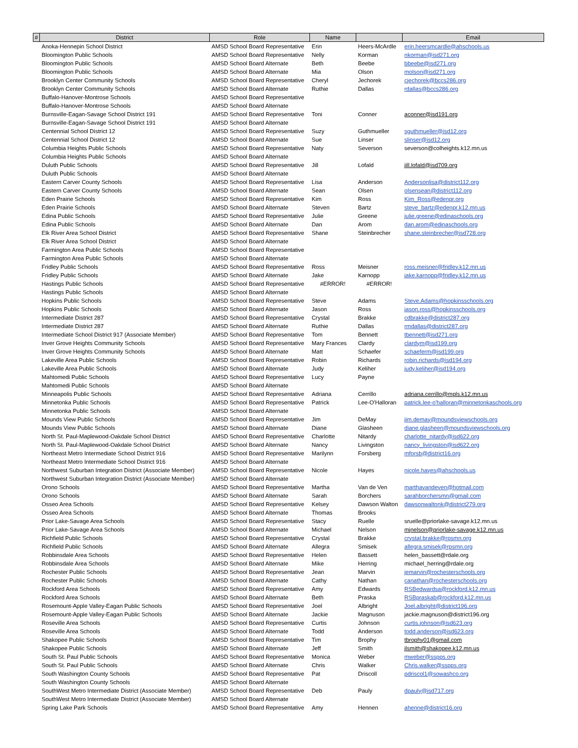| # | District | Role | Name | | Email |
| --- | --- | --- | --- | --- | --- |
| | Anoka-Hennepin School District | AMSD School Board Representative | Erin | Heers-McArdle | erin.heersmcardle@ahschools.us |
| | Bloomington Public Schools | AMSD School Board Representative | Nelly | Korman | nkorman@isd271.org |
| | Bloomington Public Schools | AMSD School Board Alternate | Beth | Beebe | bbeebe@isd271.org |
| | Bloomington Public Schools | AMSD School Board Alternate | Mia | Olson | molson@isd271.org |
| | Brooklyn Center Community Schools | AMSD School Board Representative | Cheryl | Jechorek | cjechorek@bccs286.org |
| | Brooklyn Center Community Schools | AMSD School Board Alternate | Ruthie | Dallas | rdallas@bccs286.org |
| | Buffalo-Hanover-Montrose Schools | AMSD School Board Representative | | | |
| | Buffalo-Hanover-Montrose Schools | AMSD School Board Alternate | | | |
| | Burnsville-Eagan-Savage School District 191 | AMSD School Board Representative | Toni | Conner | aconner@isd191.org |
| | Burnsville-Eagan-Savage School District 191 | AMSD School Board Alternate | | | |
| | Centennial School District 12 | AMSD School Board Representative | Suzy | Guthmueller | sguthmueller@isd12.org |
| | Centennial School District 12 | AMSD School Board Alternate | Sue | Linser | slinser@isd12.org |
| | Columbia Heights Public Schools | AMSD School Board Representative | Naty | Severson | severson@colheights.k12.mn.us |
| | Columbia Heights Public Schools | AMSD School Board Alternate | | | |
| | Duluth Public Schools | AMSD School Board Representative | Jill | Lofald | jill.lofald@isd709.org |
| | Duluth Public Schools | AMSD School Board Alternate | | | |
| | Eastern Carver County Schools | AMSD School Board Representative | Lisa | Anderson | Andersonlisa@district112.org |
| | Eastern Carver County Schools | AMSD School Board Alternate | Sean | Olsen | olsensean@district112.org |
| | Eden Prairie Schools | AMSD School Board Representative | Kim | Ross | Kim_Ross@edenpr.org |
| | Eden Prairie Schools | AMSD School Board Alternate | Steven | Bartz | steve_bartz@edenpr.k12.mn.us |
| | Edina Public Schools | AMSD School Board Representative | Julie | Greene | julie.greene@edinaschools.org |
| | Edina Public Schools | AMSD School Board Alternate | Dan | Arom | dan.arom@edinaschools.org |
| | Elk River Area School District | AMSD School Board Representative | Shane | Steinbrecher | shane.steinbrecher@isd728.org |
| | Elk River Area School District | AMSD School Board Alternate | | | |
| | Farmington Area Public Schools | AMSD School Board Representative | | | |
| | Farmington Area Public Schools | AMSD School Board Alternate | | | |
| | Fridley Public Schools | AMSD School Board Representative | Ross | Meisner | ross.meisner@fridley.k12.mn.us |
| | Fridley Public Schools | AMSD School Board Alternate | Jake | Karnopp | jake.karnopp@fridley.k12.mn.us |
| | Hastings Public Schools | AMSD School Board Representative | #ERROR! | #ERROR! | |
| | Hastings Public Schools | AMSD School Board Alternate | | | |
| | Hopkins Public Schools | AMSD School Board Representative | Steve | Adams | Steve.Adams@hopkinsschools.org |
| | Hopkins Public Schools | AMSD School Board Alternate | Jason | Ross | jason.ross@hopkinsschools.org |
| | Intermediate District 287 | AMSD School Board Representative | Crystal | Brakke | cdbrakke@district287.org |
| | Intermediate District 287 | AMSD School Board Alternate | Ruthie | Dallas | rmdallas@district287.org |
| | Intermediate School District 917 (Associate Member) | AMSD School Board Representative | Tom | Bennett | tbennett@isd271.org |
| | Inver Grove Heights Community Schools | AMSD School Board Representative | Mary Frances | Clardy | clardym@isd199.org |
| | Inver Grove Heights Community Schools | AMSD School Board Alternate | Matt | Schaefer | schaeferm@isd199.org |
| | Lakeville Area Public Schools | AMSD School Board Representative | Robin | Richards | robin.richards@isd194.org |
| | Lakeville Area Public Schools | AMSD School Board Alternate | Judy | Keliher | judy.keliher@isd194.org |
| | Mahtomedi Public Schools | AMSD School Board Representative | Lucy | Payne | |
| | Mahtomedi Public Schools | AMSD School Board Alternate | | | |
| | Minneapolis Public Schools | AMSD School Board Representative | Adriana | Cerrillo | adriana.cerrillo@mpls.k12.mn.us |
| | Minnetonka Public Schools | AMSD School Board Representative | Patrick | Lee-O'Halloran | patrick.lee-o'halloran@minnetonkaschools.org |
| | Minnetonka Public Schools | AMSD School Board Alternate | | | |
| | Mounds View Public Schools | AMSD School Board Representative | Jim | DeMay | jim.demay@moundsviewschools.org |
| | Mounds View Public Schools | AMSD School Board Alternate | Diane | Glasheen | diane.glasheen@moundsviewschools.org |
| | North St. Paul-Maplewood-Oakdale School District | AMSD School Board Representative | Charlotte | Nitardy | charlotte_nitardy@isd622.org |
| | North St. Paul-Maplewood-Oakdale School District | AMSD School Board Alternate | Nancy | Livingston | nancy_livingston@isd622.org |
| | Northeast Metro Intermediate School District 916 | AMSD School Board Representative | Marilynn | Forsberg | mforsb@district16.org |
| | Northeast Metro Intermediate School District 916 | AMSD School Board Alternate | | | |
| | Northwest Suburban Integration District (Associate Member) | AMSD School Board Representative | Nicole | Hayes | nicole.hayes@ahschools.us |
| | Northwest Suburban Integration District (Associate Member) | AMSD School Board Alternate | | | |
| | Orono Schools | AMSD School Board Representative | Martha | Van de Ven | marthavandeven@hotmail.com |
| | Orono Schools | AMSD School Board Alternate | Sarah | Borchers | sarahborchersmn@gmail.com |
| | Osseo Area Schools | AMSD School Board Representative | Kelsey | Dawson Walton | dawsonwaltonk@district279.org |
| | Osseo Area Schools | AMSD School Board Alternate | Thomas | Brooks | |
| | Prior Lake-Savage Area Schools | AMSD School Board Representative | Stacy | Ruelle | sruelle@priorlake-savage.k12.mn.us |
| | Prior Lake-Savage Area Schools | AMSD School Board Alternate | Michael | Nelson | mjnelson@priorlake-savage.k12.mn.us |
| | Richfield Public Schools | AMSD School Board Representative | Crystal | Brakke | crystal.brakke@rpsmn.org |
| | Richfield Public Schools | AMSD School Board Alternate | Allegra | Smisek | allegra.smisek@rpsmn.org |
| | Robbinsdale Area Schools | AMSD School Board Representative | Helen | Bassett | helen_bassett@rdale.org |
| | Robbinsdale Area Schools | AMSD School Board Alternate | Mike | Herring | michael_herring@rdale.org |
| | Rochester Public Schools | AMSD School Board Representative | Jean | Marvin | jemarvin@rochesterschools.org |
| | Rochester Public Schools | AMSD School Board Alternate | Cathy | Nathan | canathan@rochesterschools.org |
| | Rockford Area Schools | AMSD School Board Representative | Amy | Edwards | RSBedwardsa@rockford.k12.mn.us |
| | Rockford Area Schools | AMSD School Board Alternate | Beth | Praska | RSBpraskab@rockford.k12.mn.us |
| | Rosemount-Apple Valley-Eagan Public Schools | AMSD School Board Representative | Joel | Albright | Joel.albright@district196.org |
| | Rosemount-Apple Valley-Eagan Public Schools | AMSD School Board Alternate | Jackie | Magnuson | jackie.magnuson@district196.org |
| | Roseville Area Schools | AMSD School Board Representative | Curtis | Johnson | curtis.johnson@isd623.org |
| | Roseville Area Schools | AMSD School Board Alternate | Todd | Anderson | todd.anderson@isd623.org |
| | Shakopee Public Schools | AMSD School Board Representative | Tim | Brophy | tbrophy01@gmail.com |
| | Shakopee Public Schools | AMSD School Board Alternate | Jeff | Smith | jlsmith@shakopee.k12.mn.us |
| | South St. Paul Public Schools | AMSD School Board Representative | Monica | Weber | mweber@sspps.org |
| | South St. Paul Public Schools | AMSD School Board Alternate | Chris | Walker | Chris.walker@sspps.org |
| | South Washington County Schools | AMSD School Board Representative | Pat | Driscoll | pdriscol1@sowashco.org |
| | South Washington County Schools | AMSD School Board Alternate | | | |
| | SouthWest Metro Intermediate District (Associate Member) | AMSD School Board Representative | Deb | Pauly | dpauly@isd717.org |
| | SouthWest Metro Intermediate District (Associate Member) | AMSD School Board Alternate | | | |
| | Spring Lake Park Schools | AMSD School Board Representative | Amy | Hennen | ahenne@district16.org |